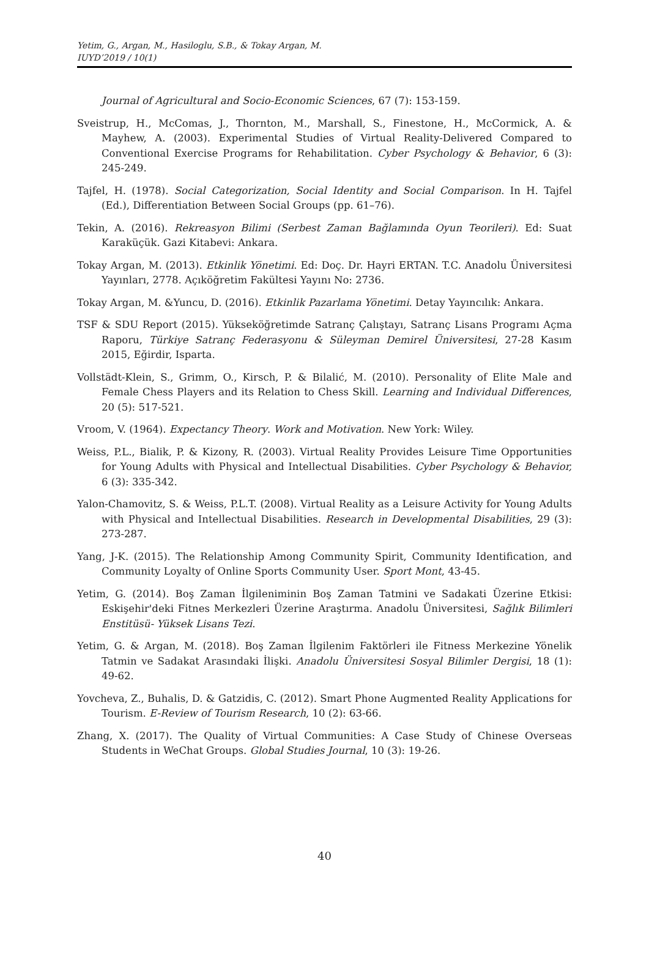Yetim, G., Argan, M., Hasiloglu, S.B., & Tokay Argan, M.
IUYD’2019 / 10(1)
Journal of Agricultural and Socio-Economic Sciences, 67 (7): 153-159.
Sveistrup, H., McComas, J., Thornton, M., Marshall, S., Finestone, H., McCormick, A. & Mayhew, A. (2003). Experimental Studies of Virtual Reality-Delivered Compared to Conventional Exercise Programs for Rehabilitation. Cyber Psychology & Behavior, 6 (3): 245-249.
Tajfel, H. (1978). Social Categorization, Social Identity and Social Comparison. In H. Tajfel (Ed.), Differentiation Between Social Groups (pp. 61–76).
Tekin, A. (2016). Rekreasyon Bilimi (Serbest Zaman Bağlamında Oyun Teorileri). Ed: Suat Karaküçük. Gazi Kitabevi: Ankara.
Tokay Argan, M. (2013). Etkinlik Yönetimi. Ed: Doç. Dr. Hayri ERTAN. T.C. Anadolu Üniversitesi Yayınları, 2778. Açıköğretim Fakültesi Yayını No: 2736.
Tokay Argan, M. &Yuncu, D. (2016). Etkinlik Pazarlama Yönetimi. Detay Yayıncılık: Ankara.
TSF & SDU Report (2015). Yükseköğretimde Satranç Çalıştayı, Satranç Lisans Programı Açma Raporu, Türkiye Satranç Federasyonu & Süleyman Demirel Üniversitesi, 27-28 Kasım 2015, Eğirdir, Isparta.
Vollstädt-Klein, S., Grimm, O., Kirsch, P. & Bilalić, M. (2010). Personality of Elite Male and Female Chess Players and its Relation to Chess Skill. Learning and Individual Differences, 20 (5): 517-521.
Vroom, V. (1964). Expectancy Theory. Work and Motivation. New York: Wiley.
Weiss, P.L., Bialik, P. & Kizony, R. (2003). Virtual Reality Provides Leisure Time Opportunities for Young Adults with Physical and Intellectual Disabilities. Cyber Psychology & Behavior, 6 (3): 335-342.
Yalon-Chamovitz, S. & Weiss, P.L.T. (2008). Virtual Reality as a Leisure Activity for Young Adults with Physical and Intellectual Disabilities. Research in Developmental Disabilities, 29 (3): 273-287.
Yang, J-K. (2015). The Relationship Among Community Spirit, Community Identification, and Community Loyalty of Online Sports Community User. Sport Mont, 43-45.
Yetim, G. (2014). Boş Zaman İlgileniminin Boş Zaman Tatmini ve Sadakati Üzerine Etkisi: Eskişehir'deki Fitnes Merkezleri Üzerine Araştırma. Anadolu Üniversitesi, Sağlık Bilimleri Enstitüsü- Yüksek Lisans Tezi.
Yetim, G. & Argan, M. (2018). Boş Zaman İlgilenim Faktörleri ile Fitness Merkezine Yönelik Tatmin ve Sadakat Arasındaki İlişki. Anadolu Üniversitesi Sosyal Bilimler Dergisi, 18 (1): 49-62.
Yovcheva, Z., Buhalis, D. & Gatzidis, C. (2012). Smart Phone Augmented Reality Applications for Tourism. E-Review of Tourism Research, 10 (2): 63-66.
Zhang, X. (2017). The Quality of Virtual Communities: A Case Study of Chinese Overseas Students in WeChat Groups. Global Studies Journal, 10 (3): 19-26.
40